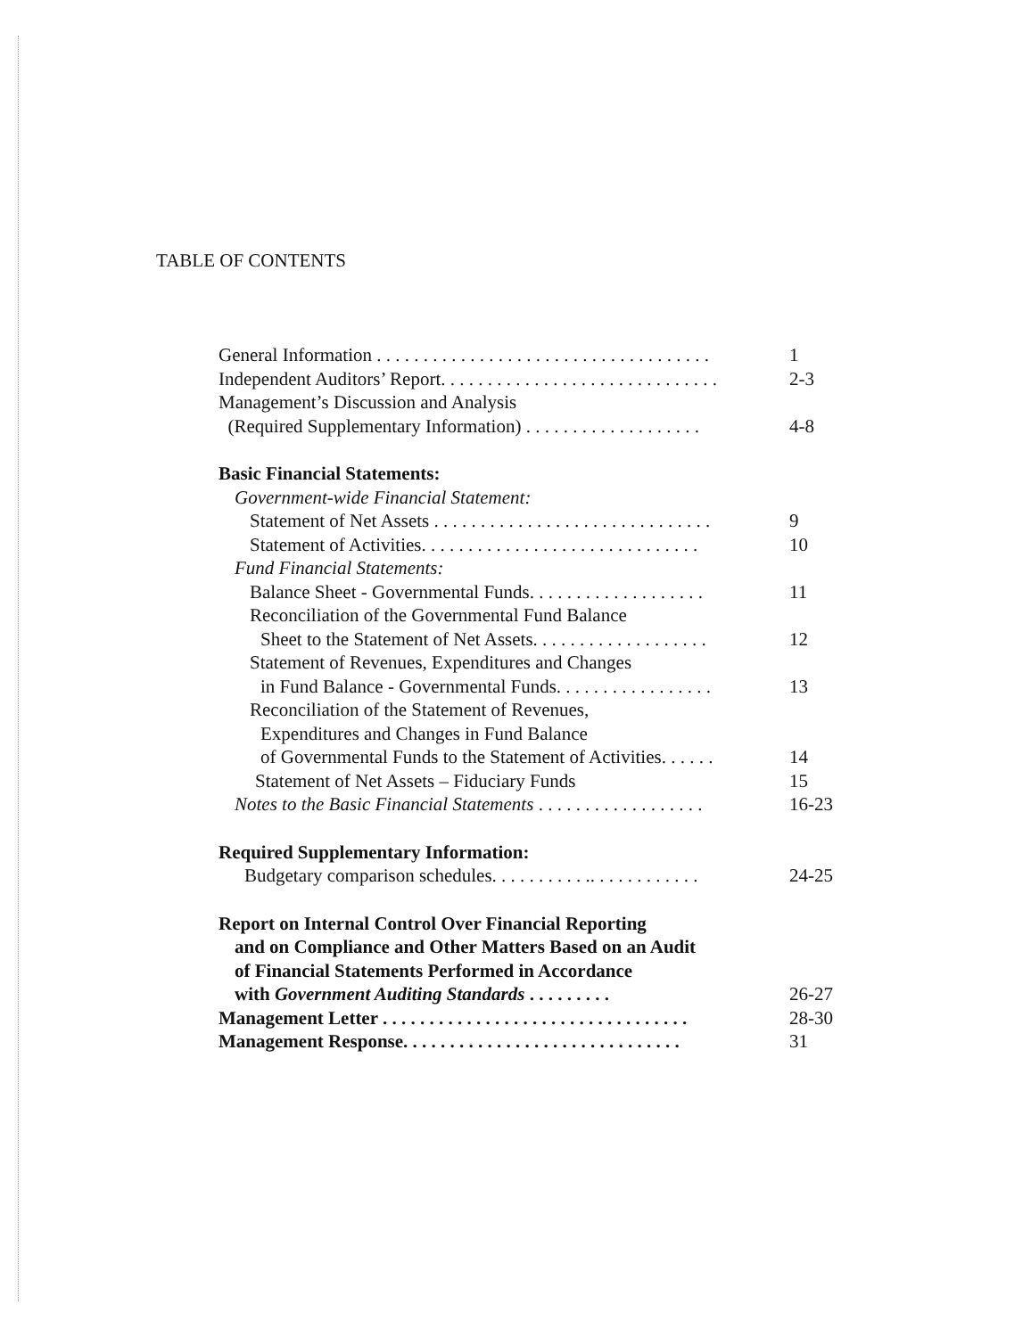TABLE OF CONTENTS
General Information . . . . . . . . . . . . . . . . . . . . . . . . . . . . . . . . . . . . 1
Independent Auditors’ Report. . . . . . . . . . . . . . . . . . . . . . . . . . . . . . 2-3
Management’s Discussion and Analysis
(Required Supplementary Information) . . . . . . . . . . . . . . . . . . . 4-8
Basic Financial Statements:
Government-wide Financial Statement:
Statement of Net Assets . . . . . . . . . . . . . . . . . . . . . . . . . . . . . . 9
Statement of Activities. . . . . . . . . . . . . . . . . . . . . . . . . . . . . . 10
Fund Financial Statements:
Balance Sheet - Governmental Funds. . . . . . . . . . . . . . . . . . . 11
Reconciliation of the Governmental Fund Balance
Sheet to the Statement of Net Assets. . . . . . . . . . . . . . . . . . . 12
Statement of Revenues, Expenditures and Changes
in Fund Balance - Governmental Funds. . . . . . . . . . . . . . . . . 13
Reconciliation of the Statement of Revenues,
Expenditures and Changes in Fund Balance
of Governmental Funds to the Statement of Activities. . . . . . 14
Statement of Net Assets – Fiduciary Funds 15
Notes to the Basic Financial Statements . . . . . . . . . . . . . . . . . . 16-23
Required Supplementary Information:
Budgetary comparison schedules. . . . . . . . . . .. . . . . . . . . . . . 24-25
Report on Internal Control Over Financial Reporting
and on Compliance and Other Matters Based on an Audit
of Financial Statements Performed in Accordance
with Government Auditing Standards . . . . . . . . . 26-27
Management Letter . . . . . . . . . . . . . . . . . . . . . . . . . . . . . . . . . 28-30
Management Response. . . . . . . . . . . . . . . . . . . . . . . . . . . . . . 31